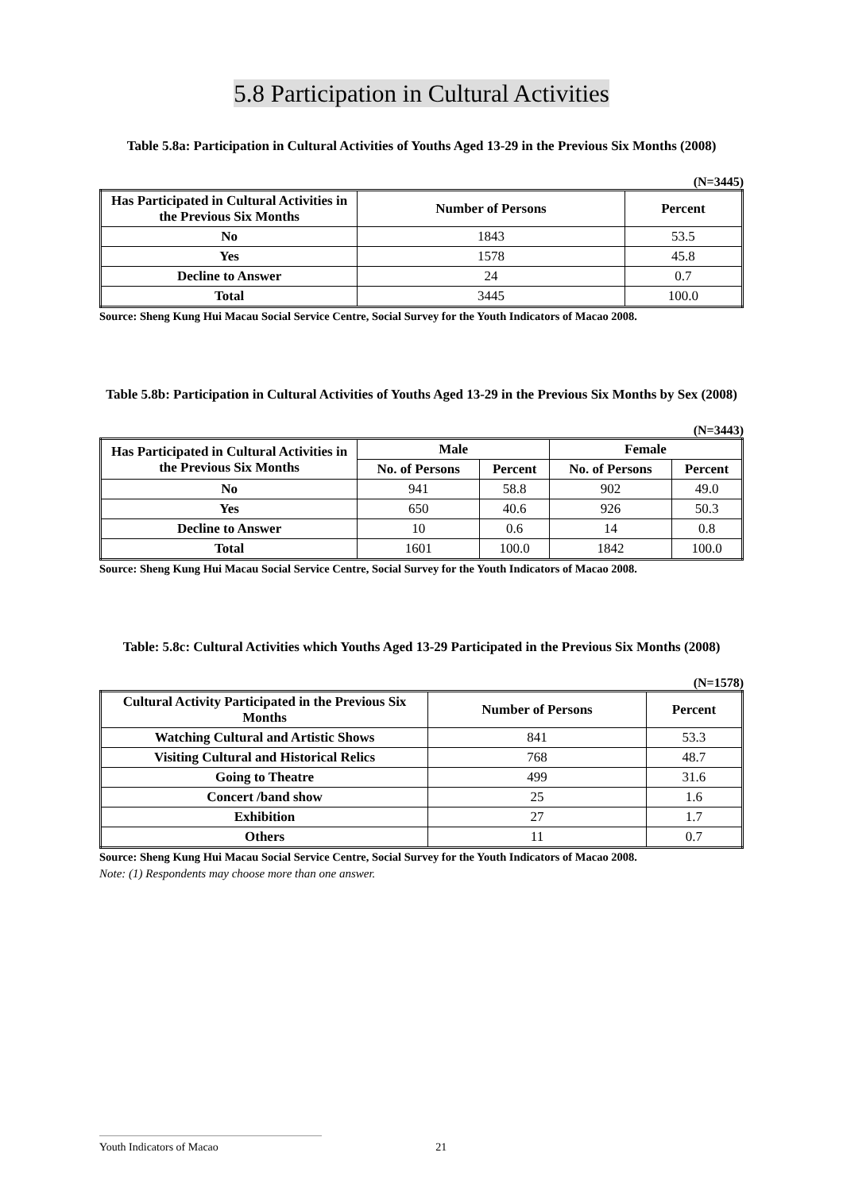5.8 Participation in Cultural Activities
Table 5.8a: Participation in Cultural Activities of Youths Aged 13-29 in the Previous Six Months (2008)
(N=3445)
| Has Participated in Cultural Activities in the Previous Six Months | Number of Persons | Percent |
| --- | --- | --- |
| No | 1843 | 53.5 |
| Yes | 1578 | 45.8 |
| Decline to Answer | 24 | 0.7 |
| Total | 3445 | 100.0 |
Source: Sheng Kung Hui Macau Social Service Centre, Social Survey for the Youth Indicators of Macao 2008.
Table 5.8b: Participation in Cultural Activities of Youths Aged 13-29 in the Previous Six Months by Sex (2008)
(N=3443)
| Has Participated in Cultural Activities in the Previous Six Months | Male | | Female | |
| --- | --- | --- | --- | --- |
| | No. of Persons | Percent | No. of Persons | Percent |
| No | 941 | 58.8 | 902 | 49.0 |
| Yes | 650 | 40.6 | 926 | 50.3 |
| Decline to Answer | 10 | 0.6 | 14 | 0.8 |
| Total | 1601 | 100.0 | 1842 | 100.0 |
Source: Sheng Kung Hui Macau Social Service Centre, Social Survey for the Youth Indicators of Macao 2008.
Table: 5.8c: Cultural Activities which Youths Aged 13-29 Participated in the Previous Six Months (2008)
(N=1578)
| Cultural Activity Participated in the Previous Six Months | Number of Persons | Percent |
| --- | --- | --- |
| Watching Cultural and Artistic Shows | 841 | 53.3 |
| Visiting Cultural and Historical Relics | 768 | 48.7 |
| Going to Theatre | 499 | 31.6 |
| Concert /band show | 25 | 1.6 |
| Exhibition | 27 | 1.7 |
| Others | 11 | 0.7 |
Source: Sheng Kung Hui Macau Social Service Centre, Social Survey for the Youth Indicators of Macao 2008.
Note: (1) Respondents may choose more than one answer.
Youth Indicators of Macao 21